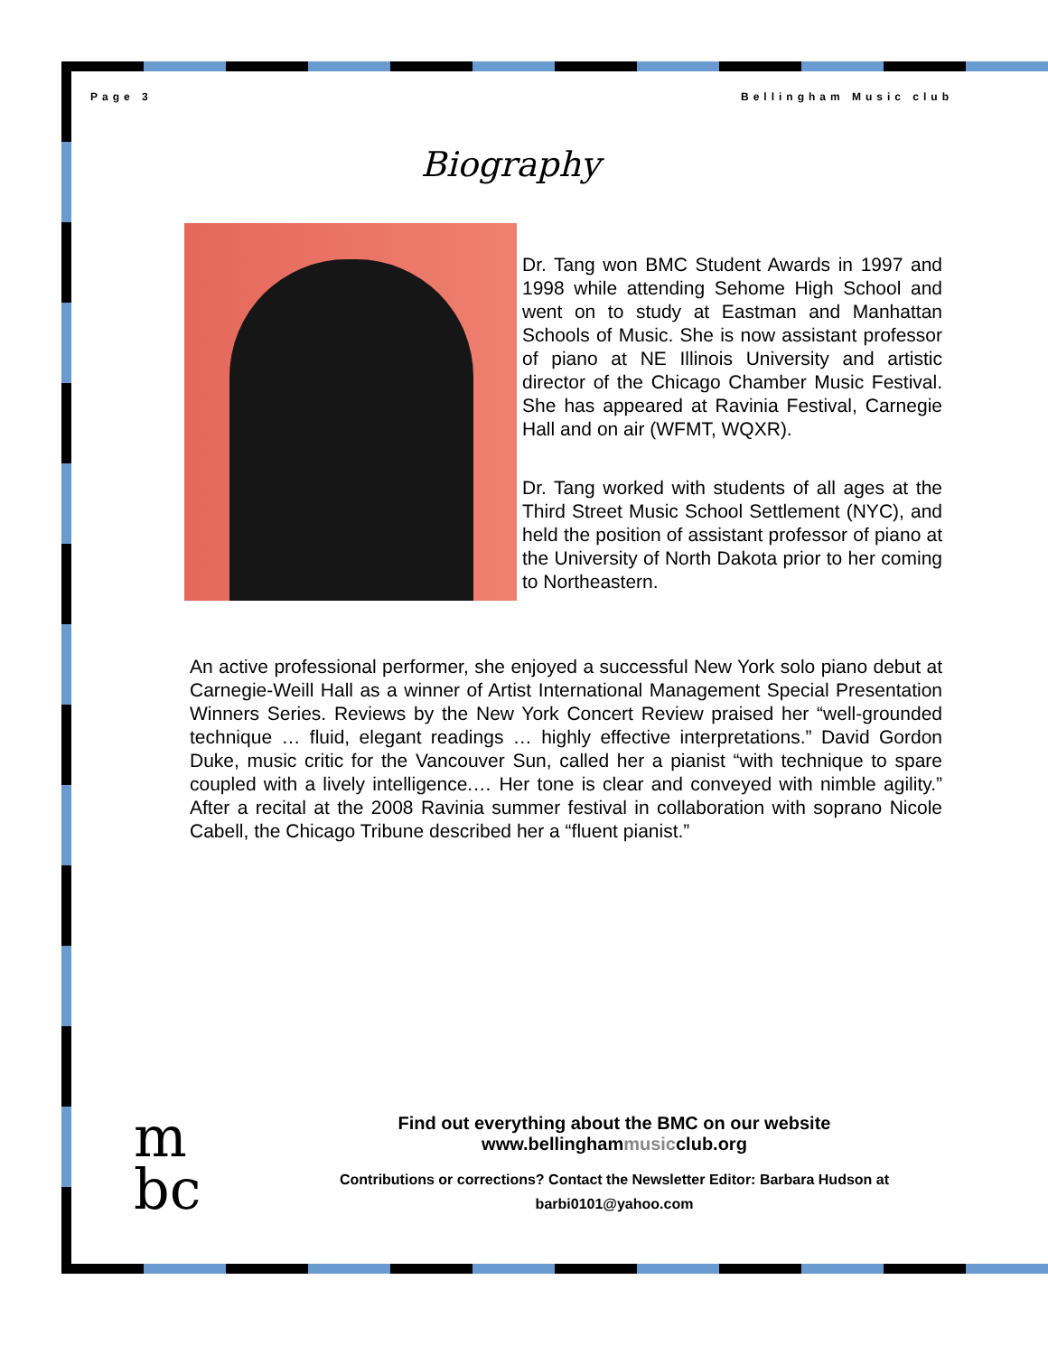Page 3 Bellingham Music club
Biography
Dr. Tang won BMC Student Awards in 1997 and 1998 while attending Sehome High School and went on to study at Eastman and Manhattan Schools of Music. She is now assistant professor of piano at NE Illinois University and artistic director of the Chicago Chamber Music Festival. She has appeared at Ravinia Festival, Carnegie Hall and on air (WFMT, WQXR).
Dr. Tang worked with students of all ages at the Third Street Music School Settlement (NYC), and held the position of assistant professor of piano at the University of North Dakota prior to her coming to Northeastern.
An active professional performer, she enjoyed a successful New York solo piano debut at Carnegie-Weill Hall as a winner of Artist International Management Special Presentation Winners Series. Reviews by the New York Concert Review praised her “well-grounded technique … fluid, elegant readings … highly effective interpretations.” David Gordon Duke, music critic for the Vancouver Sun, called her a pianist “with technique to spare coupled with a lively intelligence.… Her tone is clear and conveyed with nimble agility.” After a recital at the 2008 Ravinia summer festival in collaboration with soprano Nicole Cabell, the Chicago Tribune described her a “fluent pianist.”
m
bc
Find out everything about the BMC on our website
www.bellinghammusicclub.org
Contributions or corrections? Contact the Newsletter Editor: Barbara Hudson at
barbi0101@yahoo.com